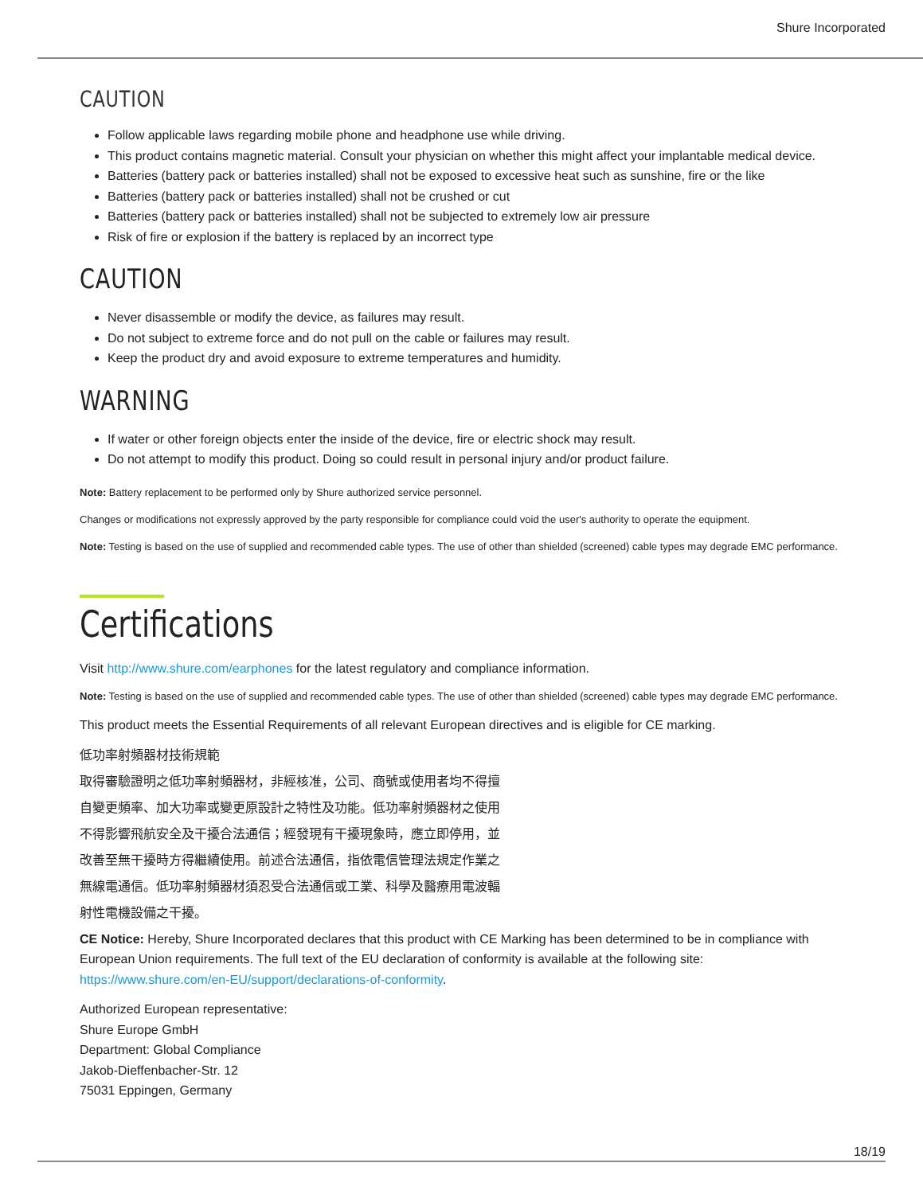Shure Incorporated
CAUTION
Follow applicable laws regarding mobile phone and headphone use while driving.
This product contains magnetic material. Consult your physician on whether this might affect your implantable medical device.
Batteries (battery pack or batteries installed) shall not be exposed to excessive heat such as sunshine, fire or the like
Batteries (battery pack or batteries installed) shall not be crushed or cut
Batteries (battery pack or batteries installed) shall not be subjected to extremely low air pressure
Risk of fire or explosion if the battery is replaced by an incorrect type
CAUTION
Never disassemble or modify the device, as failures may result.
Do not subject to extreme force and do not pull on the cable or failures may result.
Keep the product dry and avoid exposure to extreme temperatures and humidity.
WARNING
If water or other foreign objects enter the inside of the device, fire or electric shock may result.
Do not attempt to modify this product. Doing so could result in personal injury and/or product failure.
Note: Battery replacement to be performed only by Shure authorized service personnel.
Changes or modifications not expressly approved by the party responsible for compliance could void the user's authority to operate the equipment.
Note: Testing is based on the use of supplied and recommended cable types. The use of other than shielded (screened) cable types may degrade EMC performance.
Certifications
Visit http://www.shure.com/earphones for the latest regulatory and compliance information.
Note: Testing is based on the use of supplied and recommended cable types. The use of other than shielded (screened) cable types may degrade EMC performance.
This product meets the Essential Requirements of all relevant European directives and is eligible for CE marking.
低功率射頻器材技術規範
取得審驗證明之低功率射頻器材，非經核准，公司、商號或使用者均不得擅
自變更頻率、加大功率或變更原設計之特性及功能。低功率射頻器材之使用
不得影響飛航安全及干擾合法通信；經發現有干擾現象時，應立即停用，並
改善至無干擾時方得繼續使用。前述合法通信，指依電信管理法規定作業之
無線電通信。低功率射頻器材須忍受合法通信或工業、科學及醫療用電波輻
射性電機設備之干擾。
CE Notice: Hereby, Shure Incorporated declares that this product with CE Marking has been determined to be in compliance with European Union requirements. The full text of the EU declaration of conformity is available at the following site: https://www.shure.com/en-EU/support/declarations-of-conformity.
Authorized European representative:
Shure Europe GmbH
Department: Global Compliance
Jakob-Dieffenbacher-Str. 12
75031 Eppingen, Germany
18/19